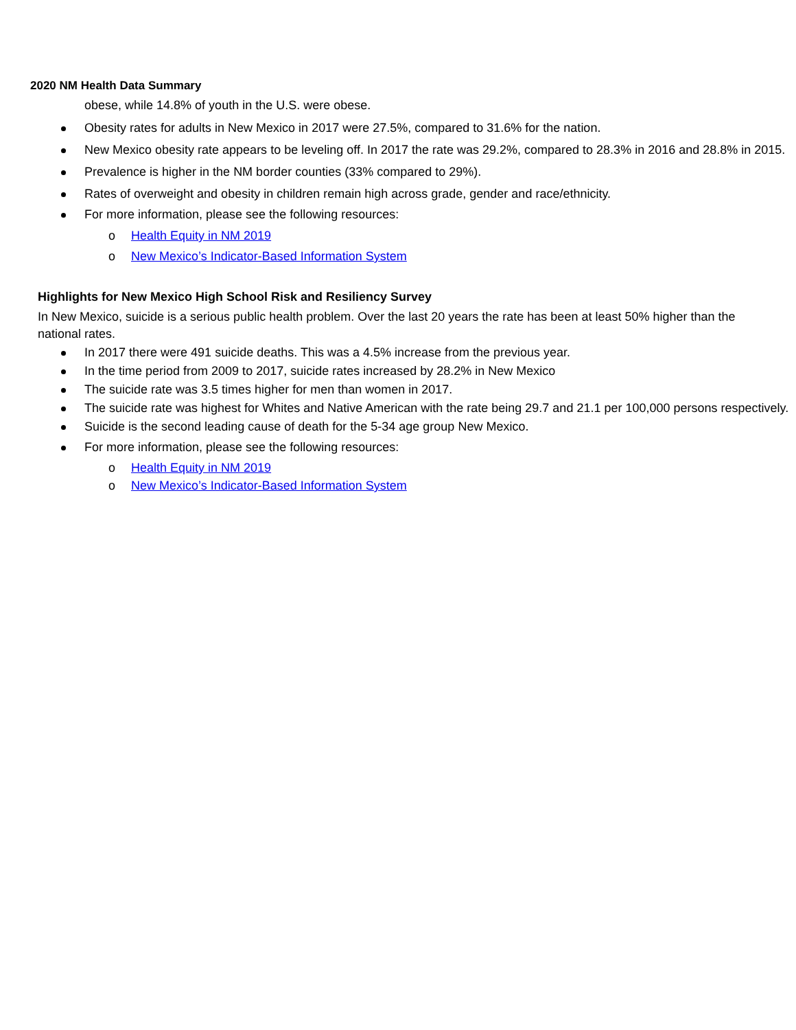2020 NM Health Data Summary
obese, while 14.8% of youth in the U.S. were obese.
Obesity rates for adults in New Mexico in 2017 were 27.5%, compared to 31.6% for the nation.
New Mexico obesity rate appears to be leveling off. In 2017 the rate was 29.2%, compared to 28.3% in 2016 and 28.8% in 2015.
Prevalence is higher in the NM border counties (33% compared to 29%).
Rates of overweight and obesity in children remain high across grade, gender and race/ethnicity.
For more information, please see the following resources:
o Health Equity in NM 2019
o New Mexico’s Indicator-Based Information System
Highlights for New Mexico High School Risk and Resiliency Survey
In New Mexico, suicide is a serious public health problem. Over the last 20 years the rate has been at least 50% higher than the national rates.
In 2017 there were 491 suicide deaths. This was a 4.5% increase from the previous year.
In the time period from 2009 to 2017, suicide rates increased by 28.2% in New Mexico
The suicide rate was 3.5 times higher for men than women in 2017.
The suicide rate was highest for Whites and Native American with the rate being 29.7 and 21.1 per 100,000 persons respectively.
Suicide is the second leading cause of death for the 5-34 age group New Mexico.
For more information, please see the following resources:
o Health Equity in NM 2019
o New Mexico’s Indicator-Based Information System